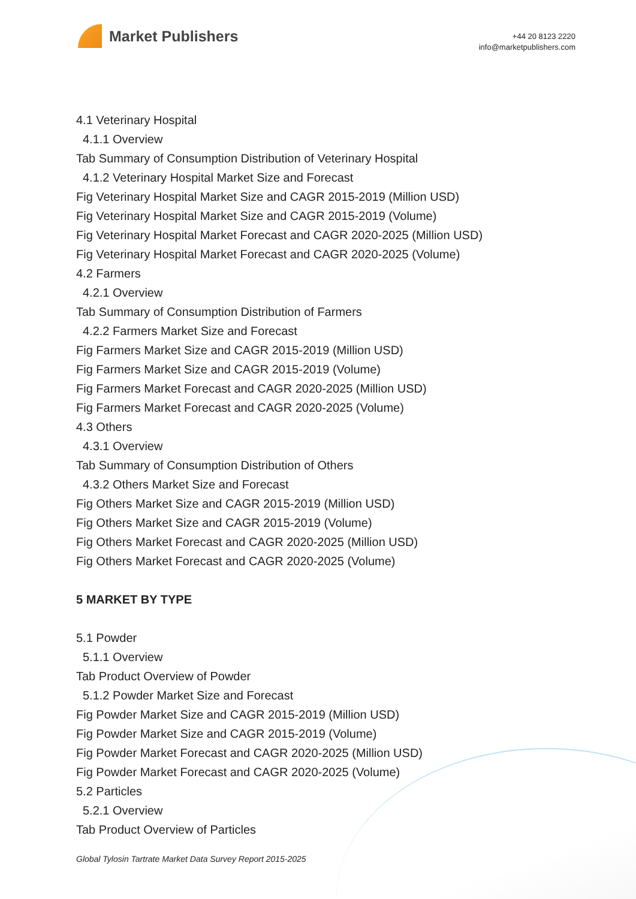Market Publishers
+44 20 8123 2220
info@marketpublishers.com
4.1 Veterinary Hospital
4.1.1 Overview
Tab Summary of Consumption Distribution of Veterinary Hospital
4.1.2 Veterinary Hospital Market Size and Forecast
Fig Veterinary Hospital Market Size and CAGR 2015-2019 (Million USD)
Fig Veterinary Hospital Market Size and CAGR 2015-2019 (Volume)
Fig Veterinary Hospital Market Forecast and CAGR 2020-2025 (Million USD)
Fig Veterinary Hospital Market Forecast and CAGR 2020-2025 (Volume)
4.2 Farmers
4.2.1 Overview
Tab Summary of Consumption Distribution of Farmers
4.2.2 Farmers Market Size and Forecast
Fig Farmers Market Size and CAGR 2015-2019 (Million USD)
Fig Farmers Market Size and CAGR 2015-2019 (Volume)
Fig Farmers Market Forecast and CAGR 2020-2025 (Million USD)
Fig Farmers Market Forecast and CAGR 2020-2025 (Volume)
4.3 Others
4.3.1 Overview
Tab Summary of Consumption Distribution of Others
4.3.2 Others Market Size and Forecast
Fig Others Market Size and CAGR 2015-2019 (Million USD)
Fig Others Market Size and CAGR 2015-2019 (Volume)
Fig Others Market Forecast and CAGR 2020-2025 (Million USD)
Fig Others Market Forecast and CAGR 2020-2025 (Volume)
5 MARKET BY TYPE
5.1 Powder
5.1.1 Overview
Tab Product Overview of Powder
5.1.2 Powder Market Size and Forecast
Fig Powder Market Size and CAGR 2015-2019 (Million USD)
Fig Powder Market Size and CAGR 2015-2019 (Volume)
Fig Powder Market Forecast and CAGR 2020-2025 (Million USD)
Fig Powder Market Forecast and CAGR 2020-2025 (Volume)
5.2 Particles
5.2.1 Overview
Tab Product Overview of Particles
Global Tylosin Tartrate Market Data Survey Report 2015-2025